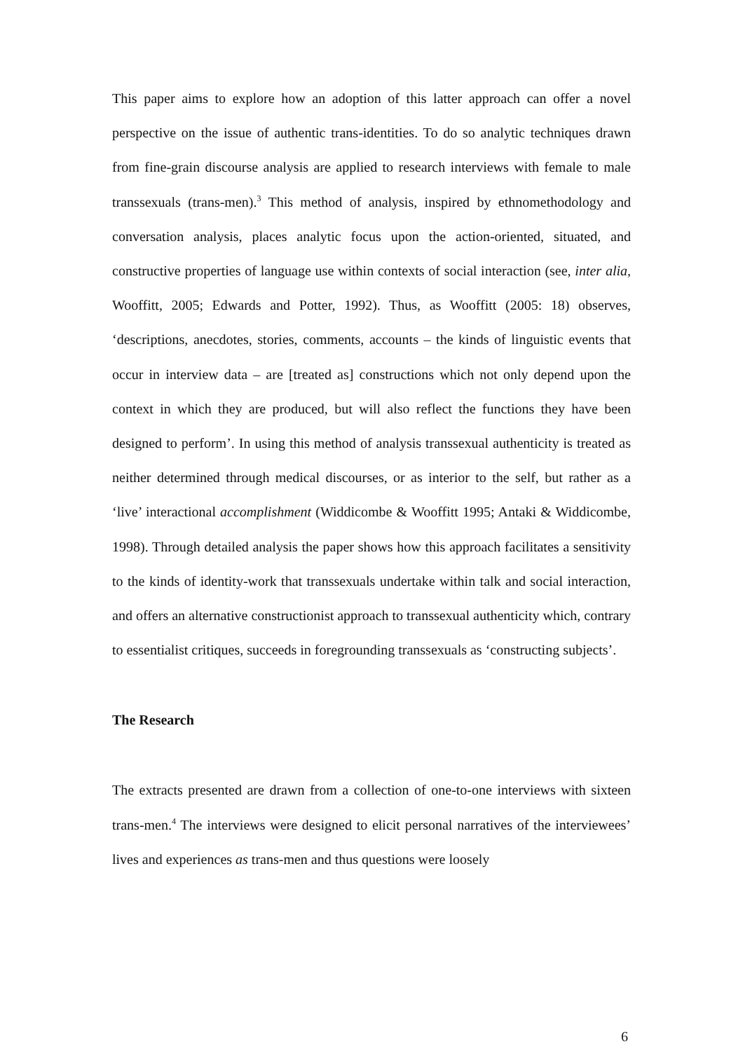This paper aims to explore how an adoption of this latter approach can offer a novel perspective on the issue of authentic trans-identities. To do so analytic techniques drawn from fine-grain discourse analysis are applied to research interviews with female to male transsexuals (trans-men).<sup>3</sup> This method of analysis, inspired by ethnomethodology and conversation analysis, places analytic focus upon the action-oriented, situated, and constructive properties of language use within contexts of social interaction (see, inter alia, Wooffitt, 2005; Edwards and Potter, 1992). Thus, as Wooffitt (2005: 18) observes, ‘descriptions, anecdotes, stories, comments, accounts – the kinds of linguistic events that occur in interview data – are [treated as] constructions which not only depend upon the context in which they are produced, but will also reflect the functions they have been designed to perform’. In using this method of analysis transsexual authenticity is treated as neither determined through medical discourses, or as interior to the self, but rather as a ‘live’ interactional accomplishment (Widdicombe & Wooffitt 1995; Antaki & Widdicombe, 1998). Through detailed analysis the paper shows how this approach facilitates a sensitivity to the kinds of identity-work that transsexuals undertake within talk and social interaction, and offers an alternative constructionist approach to transsexual authenticity which, contrary to essentialist critiques, succeeds in foregrounding transsexuals as ‘constructing subjects’.
The Research
The extracts presented are drawn from a collection of one-to-one interviews with sixteen trans-men.<sup>4</sup> The interviews were designed to elicit personal narratives of the interviewees’ lives and experiences as trans-men and thus questions were loosely
6